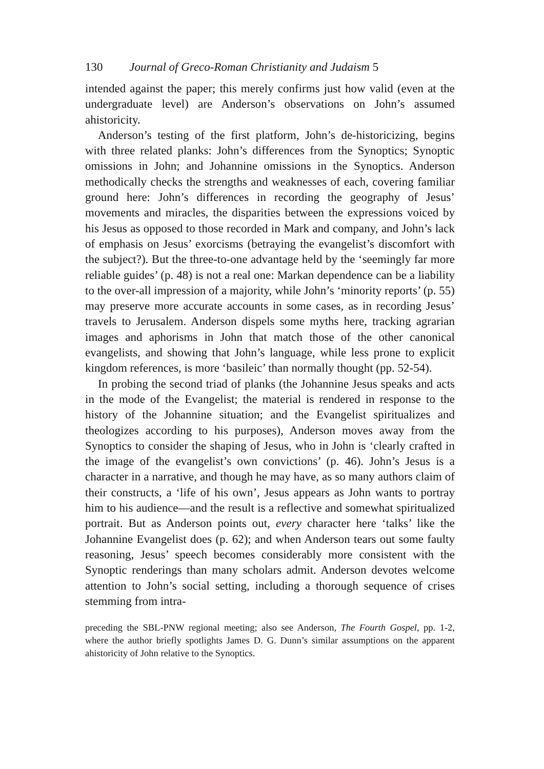130 Journal of Greco-Roman Christianity and Judaism 5
intended against the paper; this merely confirms just how valid (even at the undergraduate level) are Anderson’s observations on John’s assumed ahistoricity.
Anderson’s testing of the first platform, John’s de-historicizing, begins with three related planks: John’s differences from the Synoptics; Synoptic omissions in John; and Johannine omissions in the Synoptics. Anderson methodically checks the strengths and weaknesses of each, covering familiar ground here: John’s differences in recording the geography of Jesus’ movements and miracles, the disparities between the expressions voiced by his Jesus as opposed to those recorded in Mark and company, and John’s lack of emphasis on Jesus’ exorcisms (betraying the evangelist’s discomfort with the subject?). But the three-to-one advantage held by the ‘seemingly far more reliable guides’ (p. 48) is not a real one: Markan dependence can be a liability to the over-all impression of a majority, while John’s ‘minority reports’ (p. 55) may preserve more accurate accounts in some cases, as in recording Jesus’ travels to Jerusalem. Anderson dispels some myths here, tracking agrarian images and aphorisms in John that match those of the other canonical evangelists, and showing that John’s language, while less prone to explicit kingdom references, is more ‘basileic’ than normally thought (pp. 52-54).
In probing the second triad of planks (the Johannine Jesus speaks and acts in the mode of the Evangelist; the material is rendered in response to the history of the Johannine situation; and the Evangelist spiritualizes and theologizes according to his purposes), Anderson moves away from the Synoptics to consider the shaping of Jesus, who in John is ‘clearly crafted in the image of the evangelist’s own convictions’ (p. 46). John’s Jesus is a character in a narrative, and though he may have, as so many authors claim of their constructs, a ‘life of his own’, Jesus appears as John wants to portray him to his audience—and the result is a reflective and somewhat spiritualized portrait. But as Anderson points out, every character here ‘talks’ like the Johannine Evangelist does (p. 62); and when Anderson tears out some faulty reasoning, Jesus’ speech becomes considerably more consistent with the Synoptic renderings than many scholars admit. Anderson devotes welcome attention to John’s social setting, including a thorough sequence of crises stemming from intra-
preceding the SBL-PNW regional meeting; also see Anderson, The Fourth Gospel, pp. 1-2, where the author briefly spotlights James D. G. Dunn’s similar assumptions on the apparent ahistoricity of John relative to the Synoptics.